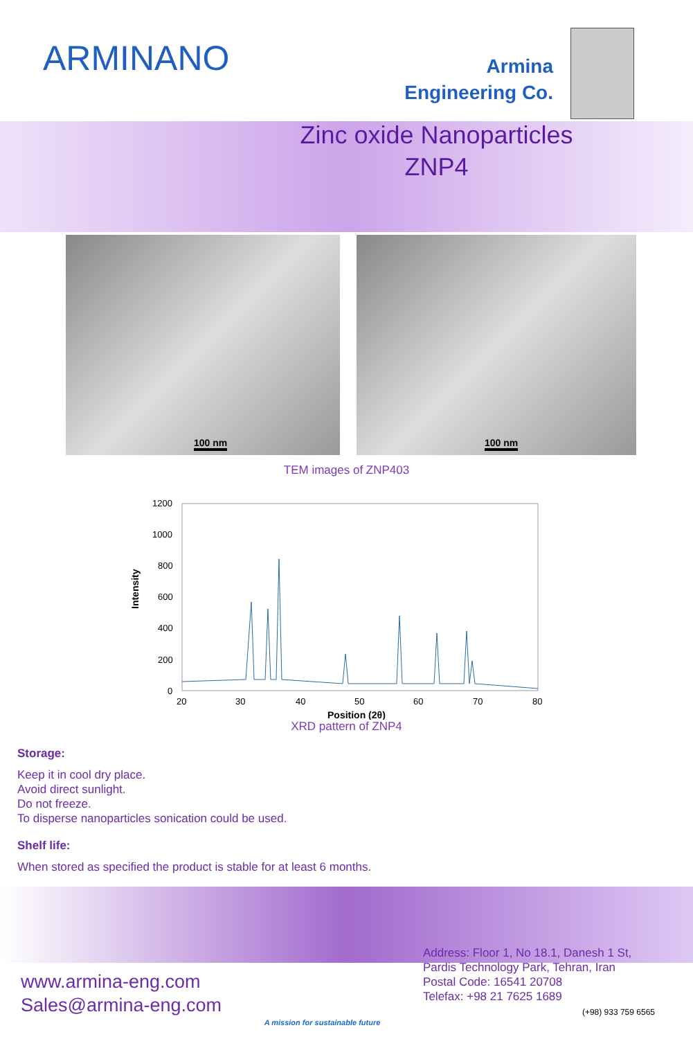ARMINANO
Armina
Engineering Co.
Zinc oxide Nanoparticles
ZNP4
100 nm
100 nm
TEM images of ZNP403
Intensity
1200
1000
800
600
400
200
0
20
30
40
50
60
70
80
Position (2θ)
XRD pattern of ZNP4
Storage:
Keep it in cool dry place.
Avoid direct sunlight.
Do not freeze.
To disperse nanoparticles sonication could be used.
Shelf life:
When stored as specified the product is stable for at least 6 months.
www.armina-eng.com
Sales@armina-eng.com
A mission for sustainable future
Address: Floor 1, No 18.1, Danesh 1 St,
Pardis Technology Park, Tehran, Iran
Postal Code: 16541 20708
Telefax: +98 21 7625 1689
(+98) 933 759 6565